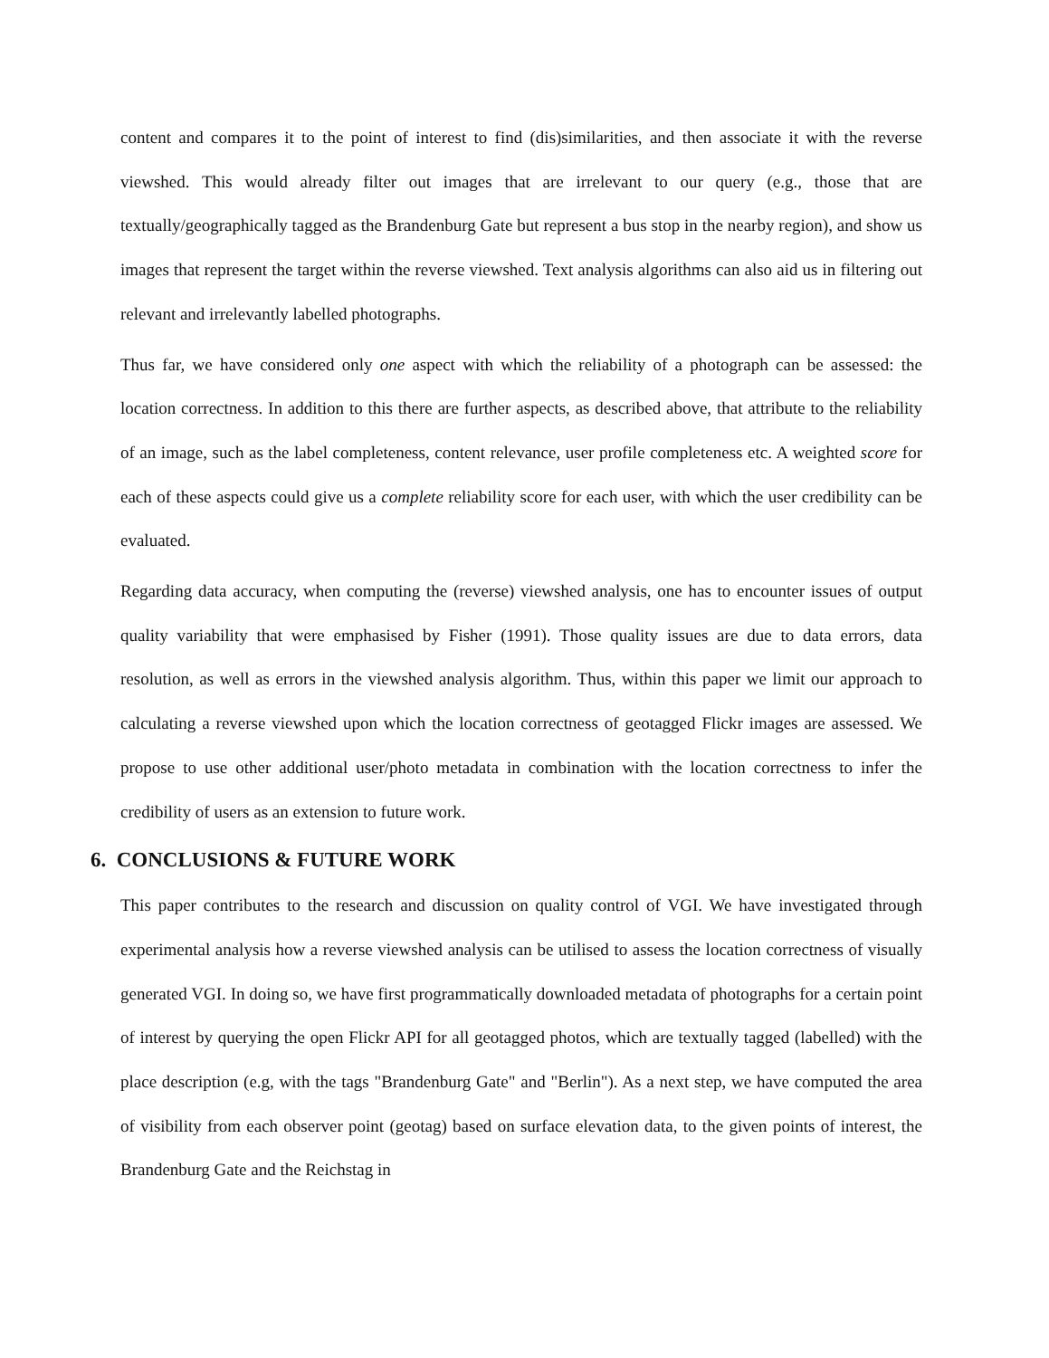content and compares it to the point of interest to find (dis)similarities, and then associate it with the reverse viewshed. This would already filter out images that are irrelevant to our query (e.g., those that are textually/geographically tagged as the Brandenburg Gate but represent a bus stop in the nearby region), and show us images that represent the target within the reverse viewshed. Text analysis algorithms can also aid us in filtering out relevant and irrelevantly labelled photographs.
Thus far, we have considered only one aspect with which the reliability of a photograph can be assessed: the location correctness. In addition to this there are further aspects, as described above, that attribute to the reliability of an image, such as the label completeness, content relevance, user profile completeness etc. A weighted score for each of these aspects could give us a complete reliability score for each user, with which the user credibility can be evaluated.
Regarding data accuracy, when computing the (reverse) viewshed analysis, one has to encounter issues of output quality variability that were emphasised by Fisher (1991). Those quality issues are due to data errors, data resolution, as well as errors in the viewshed analysis algorithm. Thus, within this paper we limit our approach to calculating a reverse viewshed upon which the location correctness of geotagged Flickr images are assessed. We propose to use other additional user/photo metadata in combination with the location correctness to infer the credibility of users as an extension to future work.
6. CONCLUSIONS & FUTURE WORK
This paper contributes to the research and discussion on quality control of VGI. We have investigated through experimental analysis how a reverse viewshed analysis can be utilised to assess the location correctness of visually generated VGI. In doing so, we have first programmatically downloaded metadata of photographs for a certain point of interest by querying the open Flickr API for all geotagged photos, which are textually tagged (labelled) with the place description (e.g, with the tags "Brandenburg Gate" and "Berlin"). As a next step, we have computed the area of visibility from each observer point (geotag) based on surface elevation data, to the given points of interest, the Brandenburg Gate and the Reichstag in